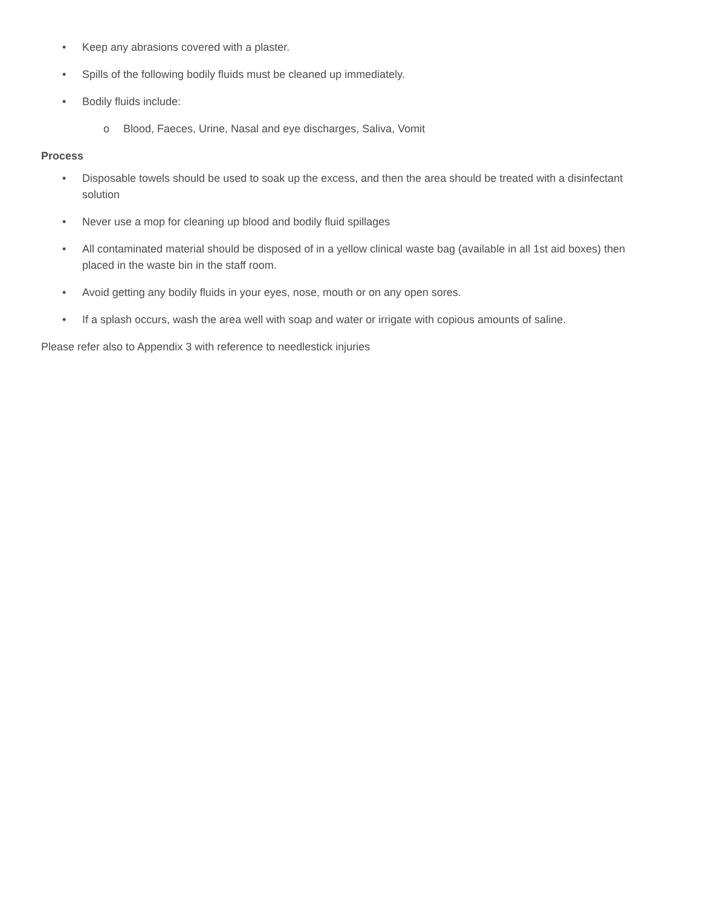• Keep any abrasions covered with a plaster.
• Spills of the following bodily fluids must be cleaned up immediately.
• Bodily fluids include:
o Blood, Faeces, Urine, Nasal and eye discharges, Saliva, Vomit
Process
• Disposable towels should be used to soak up the excess, and then the area should be treated with a disinfectant solution
• Never use a mop for cleaning up blood and bodily fluid spillages
• All contaminated material should be disposed of in a yellow clinical waste bag (available in all 1st aid boxes) then placed in the waste bin in the staff room.
• Avoid getting any bodily fluids in your eyes, nose, mouth or on any open sores.
• If a splash occurs, wash the area well with soap and water or irrigate with copious amounts of saline.
Please refer also to Appendix 3 with reference to needlestick injuries